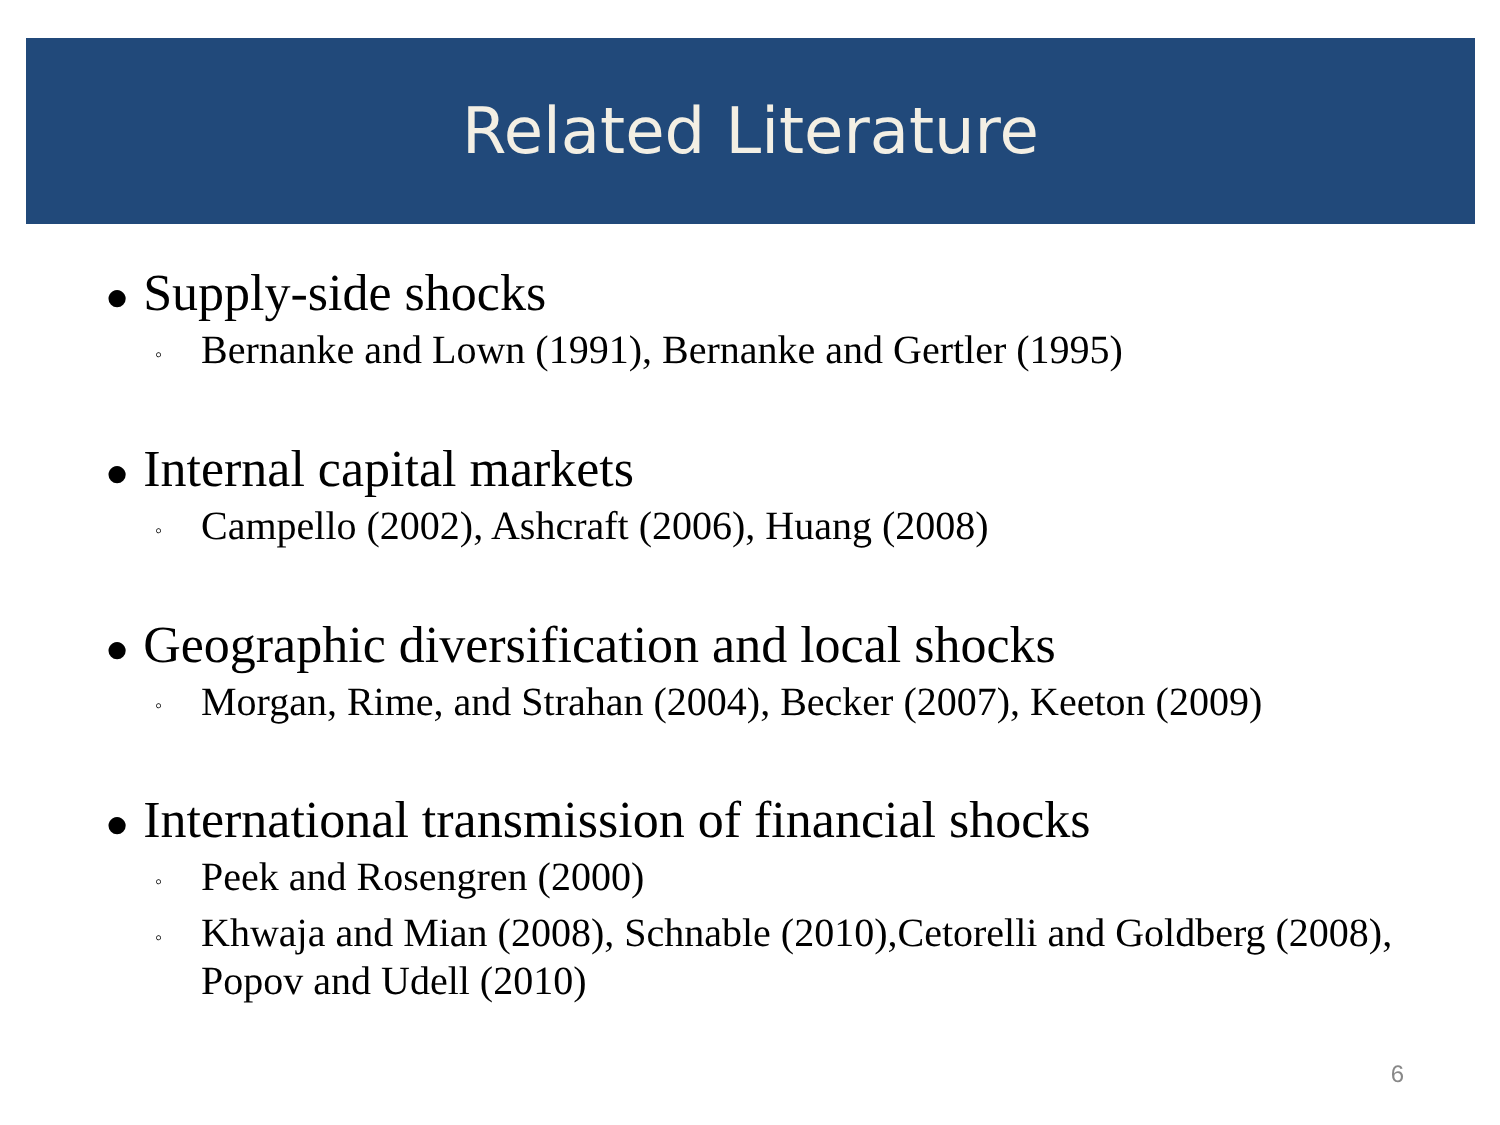Related Literature
● Supply-side shocks
◦ Bernanke and Lown (1991), Bernanke and Gertler (1995)
● Internal capital markets
◦ Campello (2002), Ashcraft (2006), Huang (2008)
● Geographic diversification and local shocks
◦ Morgan, Rime, and Strahan (2004), Becker (2007), Keeton (2009)
● International transmission of financial shocks
◦ Peek and Rosengren (2000)
◦ Khwaja and Mian (2008), Schnable (2010),Cetorelli and Goldberg (2008), Popov and Udell (2010)
6